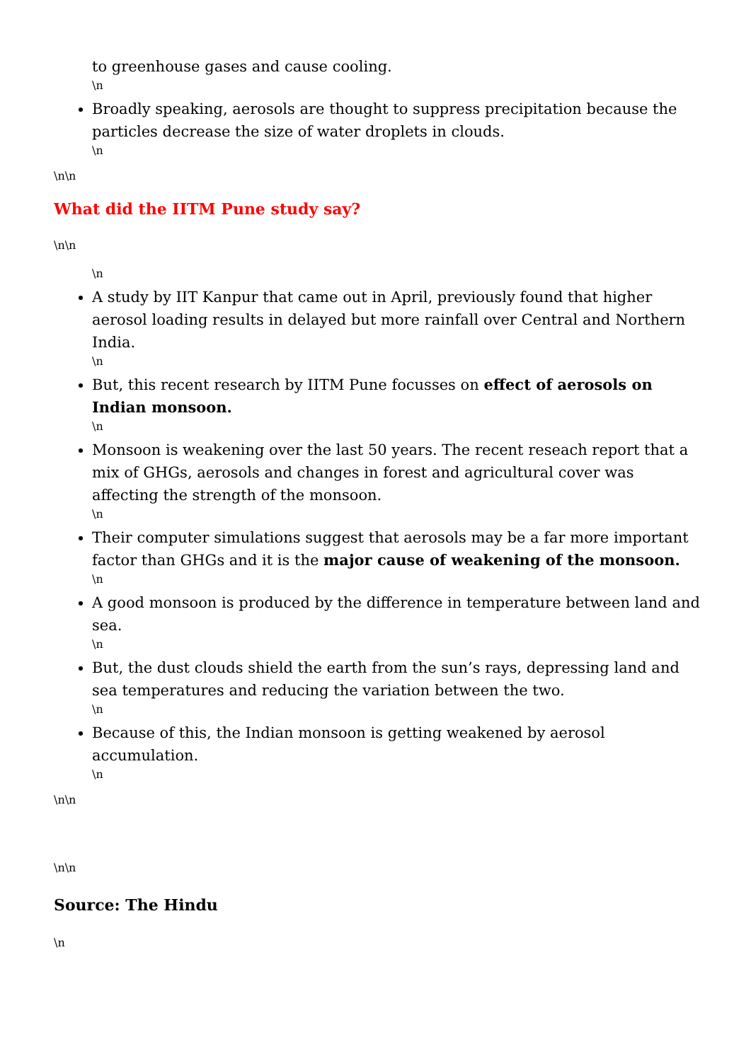to greenhouse gases and cause cooling.
\n
Broadly speaking, aerosols are thought to suppress precipitation because the particles decrease the size of water droplets in clouds.
\n
\n\n
What did the IITM Pune study say?
\n\n
\n
A study by IIT Kanpur that came out in April, previously found that higher aerosol loading results in delayed but more rainfall over Central and Northern India.
\n
But, this recent research by IITM Pune focusses on effect of aerosols on Indian monsoon.
\n
Monsoon is weakening over the last 50 years. The recent reseach report that a mix of GHGs, aerosols and changes in forest and agricultural cover was affecting the strength of the monsoon.
\n
Their computer simulations suggest that aerosols may be a far more important factor than GHGs and it is the major cause of weakening of the monsoon.
\n
A good monsoon is produced by the difference in temperature between land and sea.
\n
But, the dust clouds shield the earth from the sun’s rays, depressing land and sea temperatures and reducing the variation between the two.
\n
Because of this, the Indian monsoon is getting weakened by aerosol accumulation.
\n
\n\n
\n\n
Source: The Hindu
\n